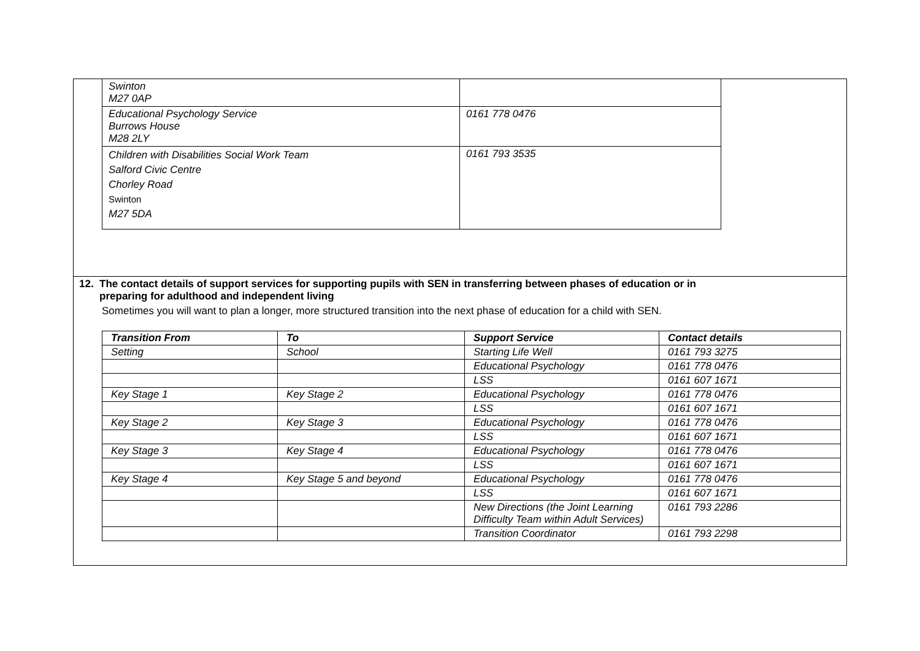| Swinton M27 0AP | |
| Educational Psychology Service Burrows House M28 2LY | 0161 778 0476 |
| Children with Disabilities Social Work Team Salford Civic Centre Chorley Road Swinton M27 5DA | 0161 793 3535 |
12. The contact details of support services for supporting pupils with SEN in transferring between phases of education or in
preparing for adulthood and independent living
Sometimes you will want to plan a longer, more structured transition into the next phase of education for a child with SEN.
| Transition From | To | Support Service | Contact details |
| --- | --- | --- | --- |
| Setting | School | Starting Life Well | 0161 793 3275 |
| | | Educational Psychology | 0161 778 0476 |
| | | LSS | 0161 607 1671 |
| Key Stage 1 | Key Stage 2 | Educational Psychology | 0161 778 0476 |
| | | LSS | 0161 607 1671 |
| Key Stage 2 | Key Stage 3 | Educational Psychology | 0161 778 0476 |
| | | LSS | 0161 607 1671 |
| Key Stage 3 | Key Stage 4 | Educational Psychology | 0161 778 0476 |
| | | LSS | 0161 607 1671 |
| Key Stage 4 | Key Stage 5 and beyond | Educational Psychology | 0161 778 0476 |
| | | LSS | 0161 607 1671 |
| | | New Directions (the Joint Learning Difficulty Team within Adult Services) | 0161 793 2286 |
| | | Transition Coordinator | 0161 793 2298 |